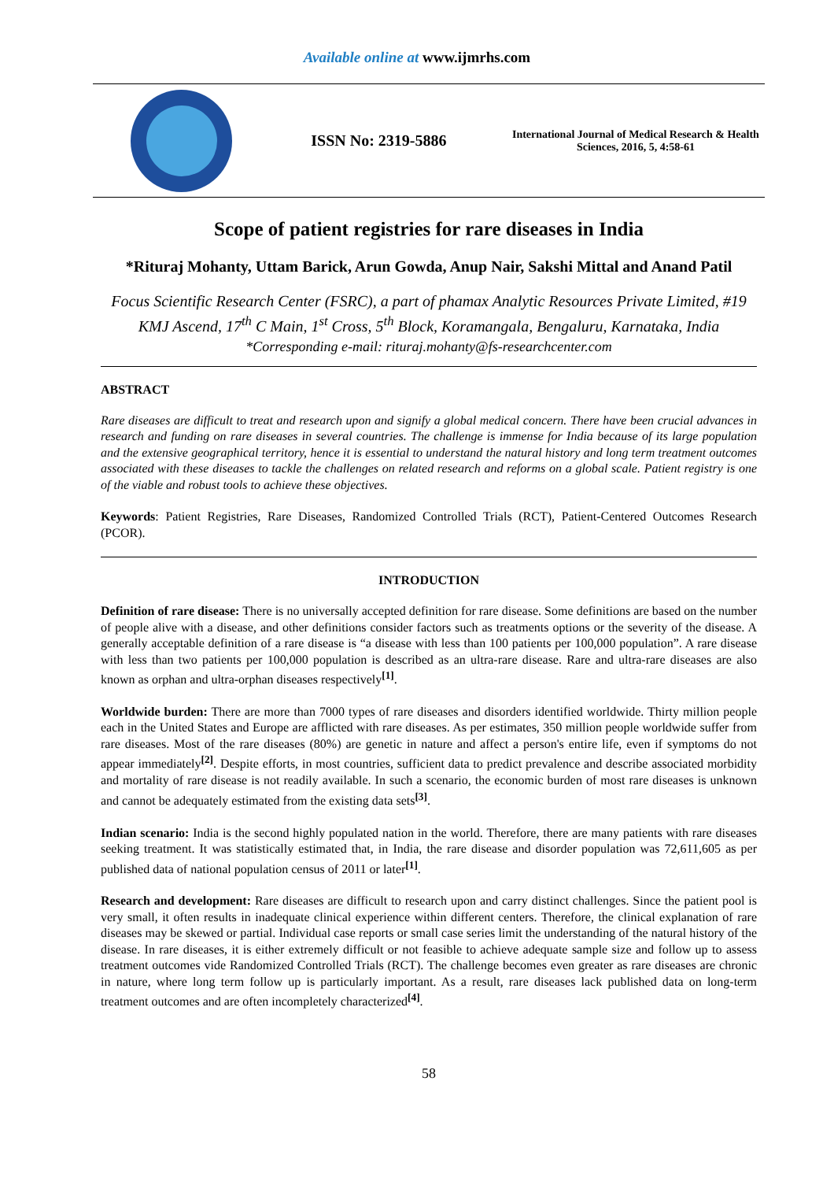Available online at www.ijmrhs.com
ISSN No: 2319-5886
International Journal of Medical Research & Health Sciences, 2016, 5, 4:58-61
Scope of patient registries for rare diseases in India
*Rituraj Mohanty, Uttam Barick, Arun Gowda, Anup Nair, Sakshi Mittal and Anand Patil
Focus Scientific Research Center (FSRC), a part of phamax Analytic Resources Private Limited, #19 KMJ Ascend, 17<sup>th</sup> C Main, 1<sup>st</sup> Cross, 5<sup>th</sup> Block, Koramangala, Bengaluru, Karnataka, India
*Corresponding e-mail: rituraj.mohanty@fs-researchcenter.com
ABSTRACT
Rare diseases are difficult to treat and research upon and signify a global medical concern. There have been crucial advances in research and funding on rare diseases in several countries. The challenge is immense for India because of its large population and the extensive geographical territory, hence it is essential to understand the natural history and long term treatment outcomes associated with these diseases to tackle the challenges on related research and reforms on a global scale. Patient registry is one of the viable and robust tools to achieve these objectives.
Keywords: Patient Registries, Rare Diseases, Randomized Controlled Trials (RCT), Patient-Centered Outcomes Research (PCOR).
INTRODUCTION
Definition of rare disease: There is no universally accepted definition for rare disease. Some definitions are based on the number of people alive with a disease, and other definitions consider factors such as treatments options or the severity of the disease. A generally acceptable definition of a rare disease is “a disease with less than 100 patients per 100,000 population”. A rare disease with less than two patients per 100,000 population is described as an ultra-rare disease. Rare and ultra-rare diseases are also known as orphan and ultra-orphan diseases respectively<sup>[1]</sup>.
Worldwide burden: There are more than 7000 types of rare diseases and disorders identified worldwide. Thirty million people each in the United States and Europe are afflicted with rare diseases. As per estimates, 350 million people worldwide suffer from rare diseases. Most of the rare diseases (80%) are genetic in nature and affect a person's entire life, even if symptoms do not appear immediately<sup>[2]</sup>. Despite efforts, in most countries, sufficient data to predict prevalence and describe associated morbidity and mortality of rare disease is not readily available. In such a scenario, the economic burden of most rare diseases is unknown and cannot be adequately estimated from the existing data sets<sup>[3]</sup>.
Indian scenario: India is the second highly populated nation in the world. Therefore, there are many patients with rare diseases seeking treatment. It was statistically estimated that, in India, the rare disease and disorder population was 72,611,605 as per published data of national population census of 2011 or later<sup>[1]</sup>.
Research and development: Rare diseases are difficult to research upon and carry distinct challenges. Since the patient pool is very small, it often results in inadequate clinical experience within different centers. Therefore, the clinical explanation of rare diseases may be skewed or partial. Individual case reports or small case series limit the understanding of the natural history of the disease. In rare diseases, it is either extremely difficult or not feasible to achieve adequate sample size and follow up to assess treatment outcomes vide Randomized Controlled Trials (RCT). The challenge becomes even greater as rare diseases are chronic in nature, where long term follow up is particularly important. As a result, rare diseases lack published data on long-term treatment outcomes and are often incompletely characterized<sup>[4]</sup>.
58